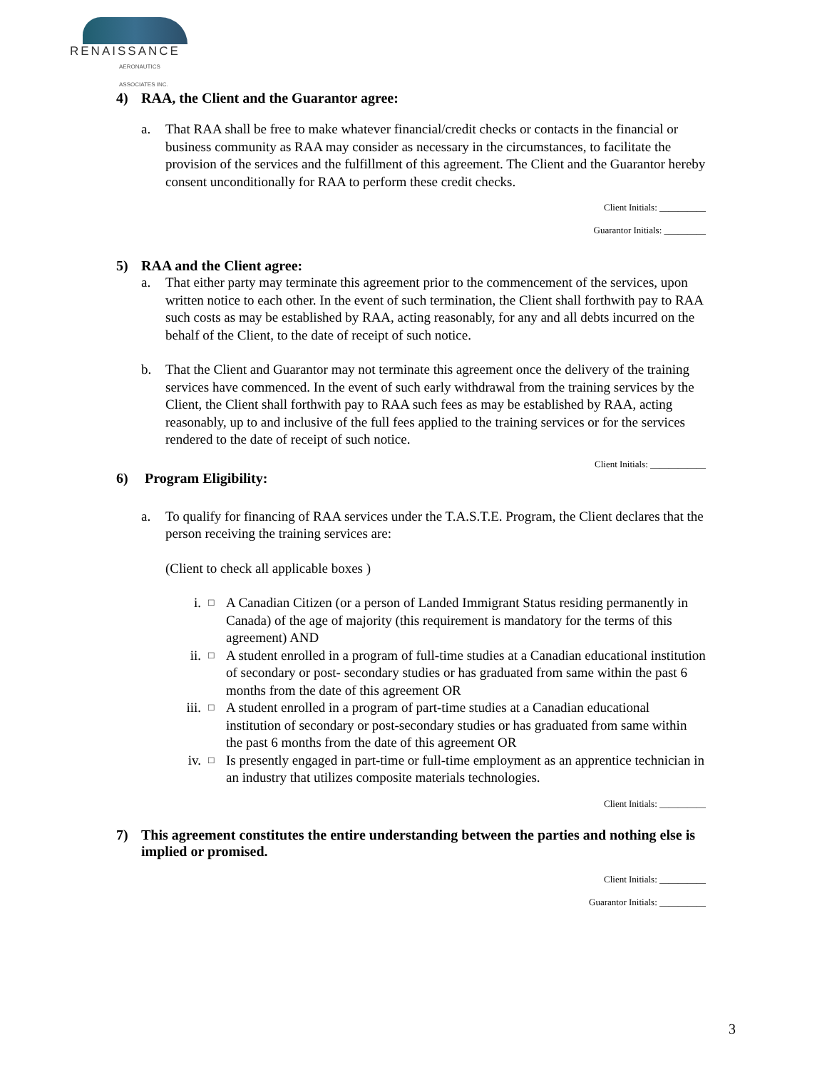RENAISSANCE
AERONAUTICS ASSOCIATES INC.
4) RAA, the Client and the Guarantor agree:
a. That RAA shall be free to make whatever financial/credit checks or contacts in the financial or business community as RAA may consider as necessary in the circumstances, to facilitate the provision of the services and the fulfillment of this agreement. The Client and the Guarantor hereby consent unconditionally for RAA to perform these credit checks.
Client Initials: __________
Guarantor Initials: _________
5) RAA and the Client agree:
a. That either party may terminate this agreement prior to the commencement of the services, upon written notice to each other. In the event of such termination, the Client shall forthwith pay to RAA such costs as may be established by RAA, acting reasonably, for any and all debts incurred on the behalf of the Client, to the date of receipt of such notice.
b. That the Client and Guarantor may not terminate this agreement once the delivery of the training services have commenced. In the event of such early withdrawal from the training services by the Client, the Client shall forthwith pay to RAA such fees as may be established by RAA, acting reasonably, up to and inclusive of the full fees applied to the training services or for the services rendered to the date of receipt of such notice.
Client Initials: ____________
6) Program Eligibility:
a. To qualify for financing of RAA services under the T.A.S.T.E. Program, the Client declares that the person receiving the training services are:
(Client to check all applicable boxes )
i. □ A Canadian Citizen (or a person of Landed Immigrant Status residing permanently in Canada) of the age of majority (this requirement is mandatory for the terms of this agreement) AND
ii. □ A student enrolled in a program of full-time studies at a Canadian educational institution of secondary or post- secondary studies or has graduated from same within the past 6 months from the date of this agreement OR
iii. □ A student enrolled in a program of part-time studies at a Canadian educational institution of secondary or post-secondary studies or has graduated from same within the past 6 months from the date of this agreement OR
iv. □ Is presently engaged in part-time or full-time employment as an apprentice technician in an industry that utilizes composite materials technologies.
Client Initials: __________
7) This agreement constitutes the entire understanding between the parties and nothing else is implied or promised.
Client Initials: __________
Guarantor Initials: __________
3